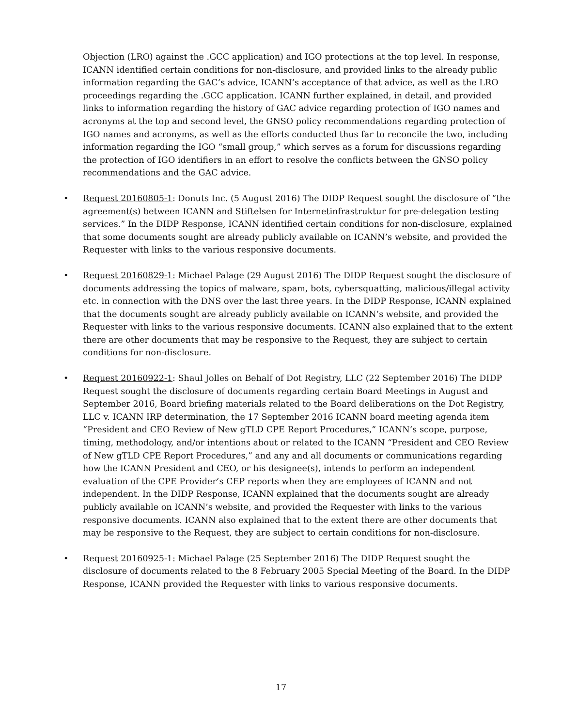Objection (LRO) against the .GCC application) and IGO protections at the top level. In response, ICANN identified certain conditions for non-disclosure, and provided links to the already public information regarding the GAC’s advice, ICANN’s acceptance of that advice, as well as the LRO proceedings regarding the .GCC application. ICANN further explained, in detail, and provided links to information regarding the history of GAC advice regarding protection of IGO names and acronyms at the top and second level, the GNSO policy recommendations regarding protection of IGO names and acronyms, as well as the efforts conducted thus far to reconcile the two, including information regarding the IGO “small group,” which serves as a forum for discussions regarding the protection of IGO identifiers in an effort to resolve the conflicts between the GNSO policy recommendations and the GAC advice.
• Request 20160805-1: Donuts Inc. (5 August 2016) The DIDP Request sought the disclosure of “the agreement(s) between ICANN and Stiftelsen for Internetinfrastruktur for pre-delegation testing services.” In the DIDP Response, ICANN identified certain conditions for non-disclosure, explained that some documents sought are already publicly available on ICANN’s website, and provided the Requester with links to the various responsive documents.
• Request 20160829-1: Michael Palage (29 August 2016) The DIDP Request sought the disclosure of documents addressing the topics of malware, spam, bots, cybersquatting, malicious/illegal activity etc. in connection with the DNS over the last three years. In the DIDP Response, ICANN explained that the documents sought are already publicly available on ICANN’s website, and provided the Requester with links to the various responsive documents. ICANN also explained that to the extent there are other documents that may be responsive to the Request, they are subject to certain conditions for non-disclosure.
• Request 20160922-1: Shaul Jolles on Behalf of Dot Registry, LLC (22 September 2016) The DIDP Request sought the disclosure of documents regarding certain Board Meetings in August and September 2016, Board briefing materials related to the Board deliberations on the Dot Registry, LLC v. ICANN IRP determination, the 17 September 2016 ICANN board meeting agenda item “President and CEO Review of New gTLD CPE Report Procedures,” ICANN’s scope, purpose, timing, methodology, and/or intentions about or related to the ICANN “President and CEO Review of New gTLD CPE Report Procedures,” and any and all documents or communications regarding how the ICANN President and CEO, or his designee(s), intends to perform an independent evaluation of the CPE Provider’s CEP reports when they are employees of ICANN and not independent. In the DIDP Response, ICANN explained that the documents sought are already publicly available on ICANN’s website, and provided the Requester with links to the various responsive documents. ICANN also explained that to the extent there are other documents that may be responsive to the Request, they are subject to certain conditions for non-disclosure.
• Request 20160925-1: Michael Palage (25 September 2016) The DIDP Request sought the disclosure of documents related to the 8 February 2005 Special Meeting of the Board. In the DIDP Response, ICANN provided the Requester with links to various responsive documents.
17